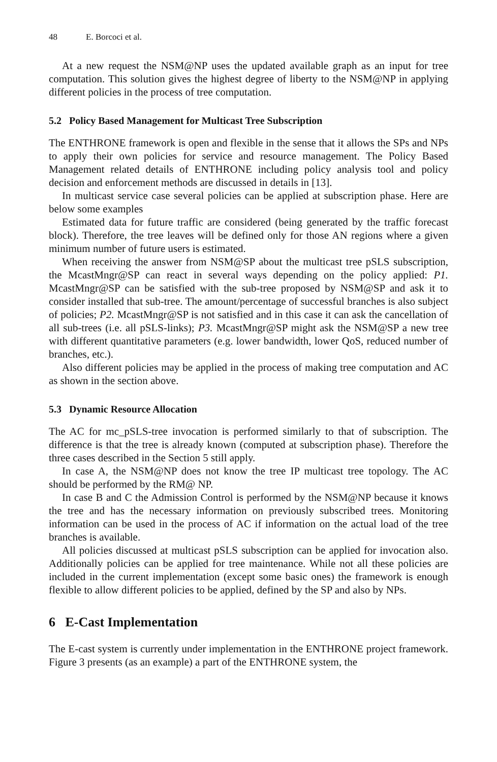48 E. Borcoci et al.
At a new request the NSM@NP uses the updated available graph as an input for tree computation. This solution gives the highest degree of liberty to the NSM@NP in applying different policies in the process of tree computation.
5.2 Policy Based Management for Multicast Tree Subscription
The ENTHRONE framework is open and flexible in the sense that it allows the SPs and NPs to apply their own policies for service and resource management. The Policy Based Management related details of ENTHRONE including policy analysis tool and policy decision and enforcement methods are discussed in details in [13].
In multicast service case several policies can be applied at subscription phase. Here are below some examples
Estimated data for future traffic are considered (being generated by the traffic forecast block). Therefore, the tree leaves will be defined only for those AN regions where a given minimum number of future users is estimated.
When receiving the answer from NSM@SP about the multicast tree pSLS subscription, the McastMngr@SP can react in several ways depending on the policy applied: P1. McastMngr@SP can be satisfied with the sub-tree proposed by NSM@SP and ask it to consider installed that sub-tree. The amount/percentage of successful branches is also subject of policies; P2. McastMngr@SP is not satisfied and in this case it can ask the cancellation of all sub-trees (i.e. all pSLS-links); P3. McastMngr@SP might ask the NSM@SP a new tree with different quantitative parameters (e.g. lower bandwidth, lower QoS, reduced number of branches, etc.).
Also different policies may be applied in the process of making tree computation and AC as shown in the section above.
5.3 Dynamic Resource Allocation
The AC for mc_pSLS-tree invocation is performed similarly to that of subscription. The difference is that the tree is already known (computed at subscription phase). Therefore the three cases described in the Section 5 still apply.
In case A, the NSM@NP does not know the tree IP multicast tree topology. The AC should be performed by the RM@ NP.
In case B and C the Admission Control is performed by the NSM@NP because it knows the tree and has the necessary information on previously subscribed trees. Monitoring information can be used in the process of AC if information on the actual load of the tree branches is available.
All policies discussed at multicast pSLS subscription can be applied for invocation also. Additionally policies can be applied for tree maintenance. While not all these policies are included in the current implementation (except some basic ones) the framework is enough flexible to allow different policies to be applied, defined by the SP and also by NPs.
6 E-Cast Implementation
The E-cast system is currently under implementation in the ENTHRONE project framework. Figure 3 presents (as an example) a part of the ENTHRONE system, the